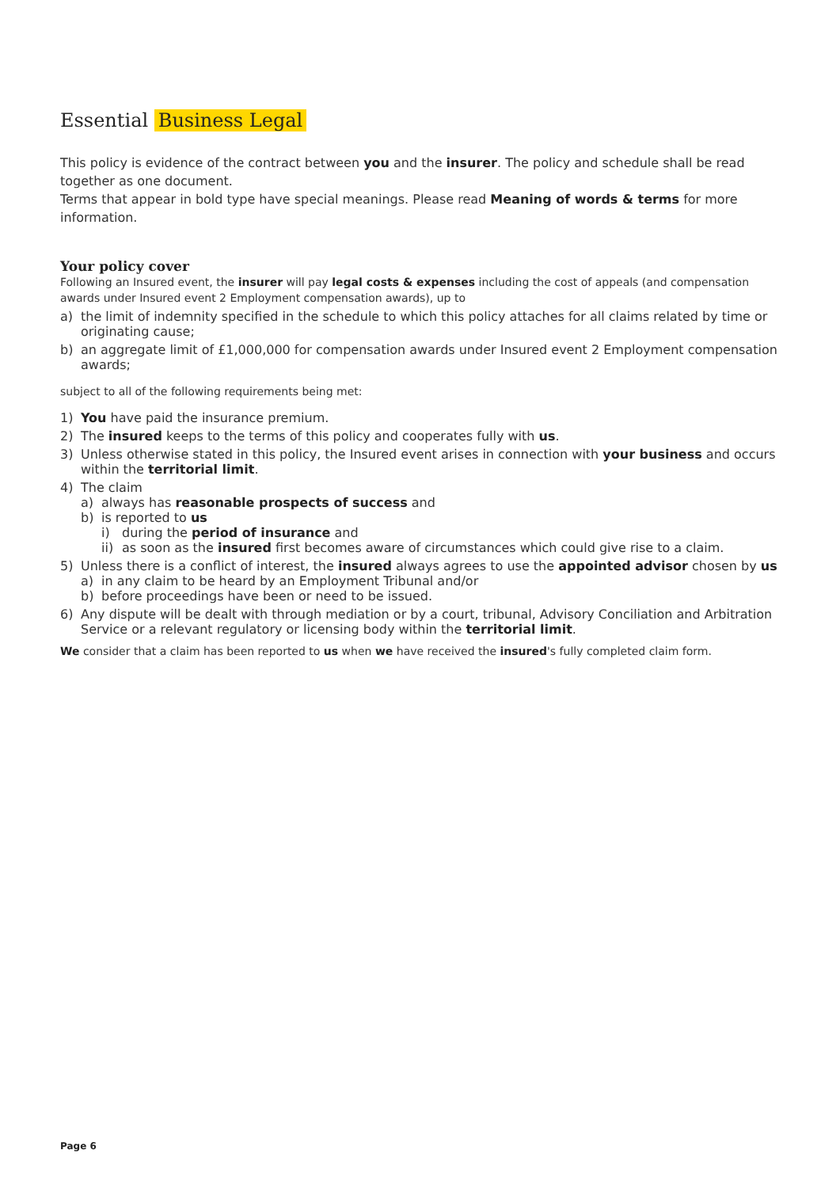Essential Business Legal
This policy is evidence of the contract between you and the insurer. The policy and schedule shall be read together as one document.
Terms that appear in bold type have special meanings. Please read Meaning of words & terms for more information.
Your policy cover
Following an Insured event, the insurer will pay legal costs & expenses including the cost of appeals (and compensation awards under Insured event 2 Employment compensation awards), up to
a) the limit of indemnity specified in the schedule to which this policy attaches for all claims related by time or originating cause;
b) an aggregate limit of £1,000,000 for compensation awards under Insured event 2 Employment compensation awards;
subject to all of the following requirements being met:
1) You have paid the insurance premium.
2) The insured keeps to the terms of this policy and cooperates fully with us.
3) Unless otherwise stated in this policy, the Insured event arises in connection with your business and occurs within the territorial limit.
4) The claim
a) always has reasonable prospects of success and
b) is reported to us
i) during the period of insurance and
ii) as soon as the insured first becomes aware of circumstances which could give rise to a claim.
5) Unless there is a conflict of interest, the insured always agrees to use the appointed advisor chosen by us
a) in any claim to be heard by an Employment Tribunal and/or
b) before proceedings have been or need to be issued.
6) Any dispute will be dealt with through mediation or by a court, tribunal, Advisory Conciliation and Arbitration Service or a relevant regulatory or licensing body within the territorial limit.
We consider that a claim has been reported to us when we have received the insured's fully completed claim form.
Page 6